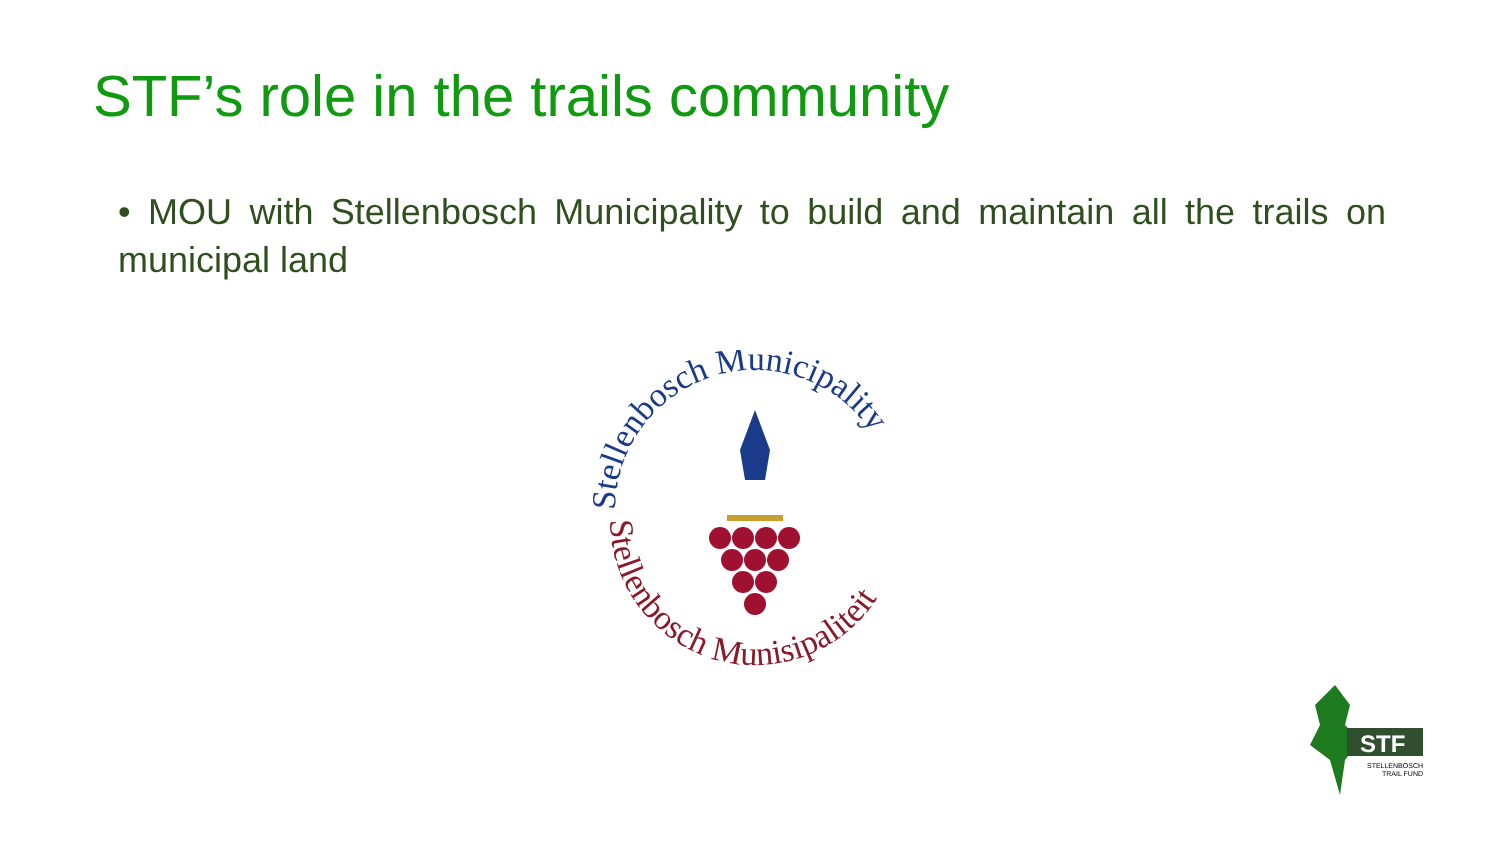STF’s role in the trails community
• MOU with Stellenbosch Municipality to build and maintain all the trails on municipal land
Stellenbosch Municipality
Stellenbosch Munisipaliteit
STF
STELLENBOSCH
TRAIL FUND